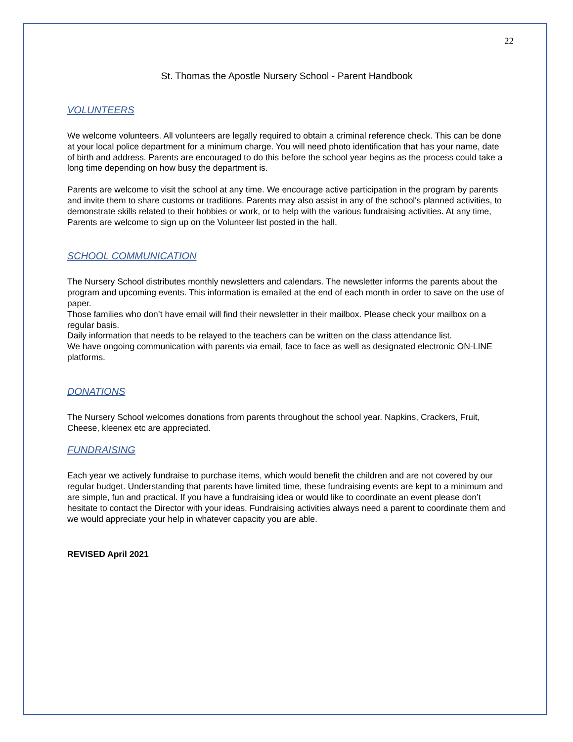22
St. Thomas the Apostle Nursery School - Parent Handbook
VOLUNTEERS
We welcome volunteers. All volunteers are legally required to obtain a criminal reference check. This can be done at your local police department for a minimum charge. You will need photo identification that has your name, date of birth and address. Parents are encouraged to do this before the school year begins as the process could take a long time depending on how busy the department is.
Parents are welcome to visit the school at any time. We encourage active participation in the program by parents and invite them to share customs or traditions. Parents may also assist in any of the school's planned activities, to demonstrate skills related to their hobbies or work, or to help with the various fundraising activities. At any time, Parents are welcome to sign up on the Volunteer list posted in the hall.
SCHOOL COMMUNICATION
The Nursery School distributes monthly newsletters and calendars. The newsletter informs the parents about the program and upcoming events. This information is emailed at the end of each month in order to save on the use of paper.
Those families who don’t have email will find their newsletter in their mailbox. Please check your mailbox on a regular basis.
Daily information that needs to be relayed to the teachers can be written on the class attendance list.
We have ongoing communication with parents via email, face to face as well as designated electronic ON-LINE platforms.
DONATIONS
The Nursery School welcomes donations from parents throughout the school year. Napkins, Crackers, Fruit, Cheese, kleenex etc are appreciated.
FUNDRAISING
Each year we actively fundraise to purchase items, which would benefit the children and are not covered by our regular budget. Understanding that parents have limited time, these fundraising events are kept to a minimum and are simple, fun and practical. If you have a fundraising idea or would like to coordinate an event please don’t hesitate to contact the Director with your ideas. Fundraising activities always need a parent to coordinate them and we would appreciate your help in whatever capacity you are able.
REVISED April 2021